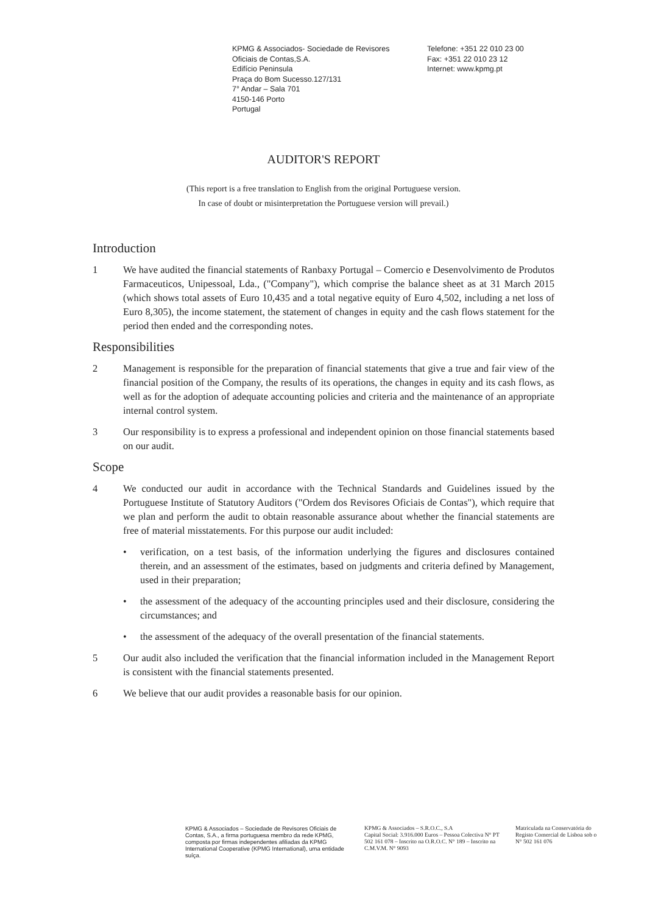KPMG & Associados- Sociedade de Revisores
Oficiais de Contas,S.A.
Edifício Peninsula
Praça do Bom Sucesso.127/131
7° Andar – Sala 701
4150-146 Porto
Portugal
Telefone: +351 22 010 23 00
Fax: +351 22 010 23 12
Internet: www.kpmg.pt
AUDITOR'S REPORT
(This report is a free translation to English from the original Portuguese version.
In case of doubt or misinterpretation the Portuguese version will prevail.)
Introduction
1 We have audited the financial statements of Ranbaxy Portugal – Comercio e Desenvolvimento de Produtos Farmaceuticos, Unipessoal, Lda., ("Company"), which comprise the balance sheet as at 31 March 2015 (which shows total assets of Euro 10,435 and a total negative equity of Euro 4,502, including a net loss of Euro 8,305), the income statement, the statement of changes in equity and the cash flows statement for the period then ended and the corresponding notes.
Responsibilities
2 Management is responsible for the preparation of financial statements that give a true and fair view of the financial position of the Company, the results of its operations, the changes in equity and its cash flows, as well as for the adoption of adequate accounting policies and criteria and the maintenance of an appropriate internal control system.
3 Our responsibility is to express a professional and independent opinion on those financial statements based on our audit.
Scope
4 We conducted our audit in accordance with the Technical Standards and Guidelines issued by the Portuguese Institute of Statutory Auditors ("Ordem dos Revisores Oficiais de Contas"), which require that we plan and perform the audit to obtain reasonable assurance about whether the financial statements are free of material misstatements. For this purpose our audit included:
• verification, on a test basis, of the information underlying the figures and disclosures contained therein, and an assessment of the estimates, based on judgments and criteria defined by Management, used in their preparation;
• the assessment of the adequacy of the accounting principles used and their disclosure, considering the circumstances; and
• the assessment of the adequacy of the overall presentation of the financial statements.
5 Our audit also included the verification that the financial information included in the Management Report is consistent with the financial statements presented.
6 We believe that our audit provides a reasonable basis for our opinion.
KPMG & Associados – Sociedade de Revisores Oficiais de Contas, S.A., a firma portuguesa membro da rede KPMG, composta por firmas independentes afiliadas da KPMG International Cooperative (KPMG International), uma entidade suíça.
KPMG & Associados – S.R.O.C., S.A
Capital Social: 3.916.000 Euros – Pessoa Colectiva N° PT 502 161 078 – Inscrito na O.R.O.C. N° 189 – Inscrito na C.M.V.M. N° 9093
Matriculada na Conservatória do Registo Comercial de Lisboa sob o N° 502 161 076